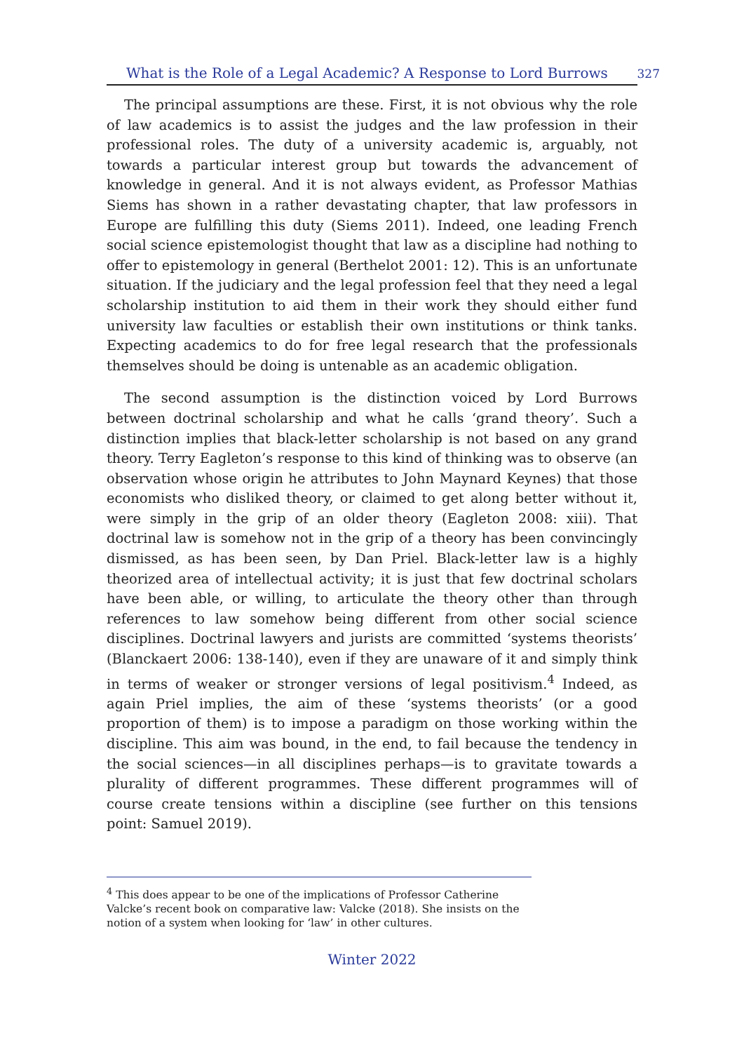What is the Role of a Legal Academic? A Response to Lord Burrows 327
The principal assumptions are these. First, it is not obvious why the role of law academics is to assist the judges and the law profession in their professional roles. The duty of a university academic is, arguably, not towards a particular interest group but towards the advancement of knowledge in general. And it is not always evident, as Professor Mathias Siems has shown in a rather devastating chapter, that law professors in Europe are fulfilling this duty (Siems 2011). Indeed, one leading French social science epistemologist thought that law as a discipline had nothing to offer to epistemology in general (Berthelot 2001: 12). This is an unfortunate situation. If the judiciary and the legal profession feel that they need a legal scholarship institution to aid them in their work they should either fund university law faculties or establish their own institutions or think tanks. Expecting academics to do for free legal research that the professionals themselves should be doing is untenable as an academic obligation.
The second assumption is the distinction voiced by Lord Burrows between doctrinal scholarship and what he calls ‘grand theory’. Such a distinction implies that black-letter scholarship is not based on any grand theory. Terry Eagleton’s response to this kind of thinking was to observe (an observation whose origin he attributes to John Maynard Keynes) that those economists who disliked theory, or claimed to get along better without it, were simply in the grip of an older theory (Eagleton 2008: xiii). That doctrinal law is somehow not in the grip of a theory has been convincingly dismissed, as has been seen, by Dan Priel. Black-letter law is a highly theorized area of intellectual activity; it is just that few doctrinal scholars have been able, or willing, to articulate the theory other than through references to law somehow being different from other social science disciplines. Doctrinal lawyers and jurists are committed ‘systems theorists’ (Blanckaert 2006: 138-140), even if they are unaware of it and simply think in terms of weaker or stronger versions of legal positivism.<sup>4</sup> Indeed, as again Priel implies, the aim of these ‘systems theorists’ (or a good proportion of them) is to impose a paradigm on those working within the discipline. This aim was bound, in the end, to fail because the tendency in the social sciences—in all disciplines perhaps—is to gravitate towards a plurality of different programmes. These different programmes will of course create tensions within a discipline (see further on this tensions point: Samuel 2019).
<sup>4</sup> This does appear to be one of the implications of Professor Catherine Valcke’s recent book on comparative law: Valcke (2018). She insists on the notion of a system when looking for ‘law’ in other cultures.
Winter 2022